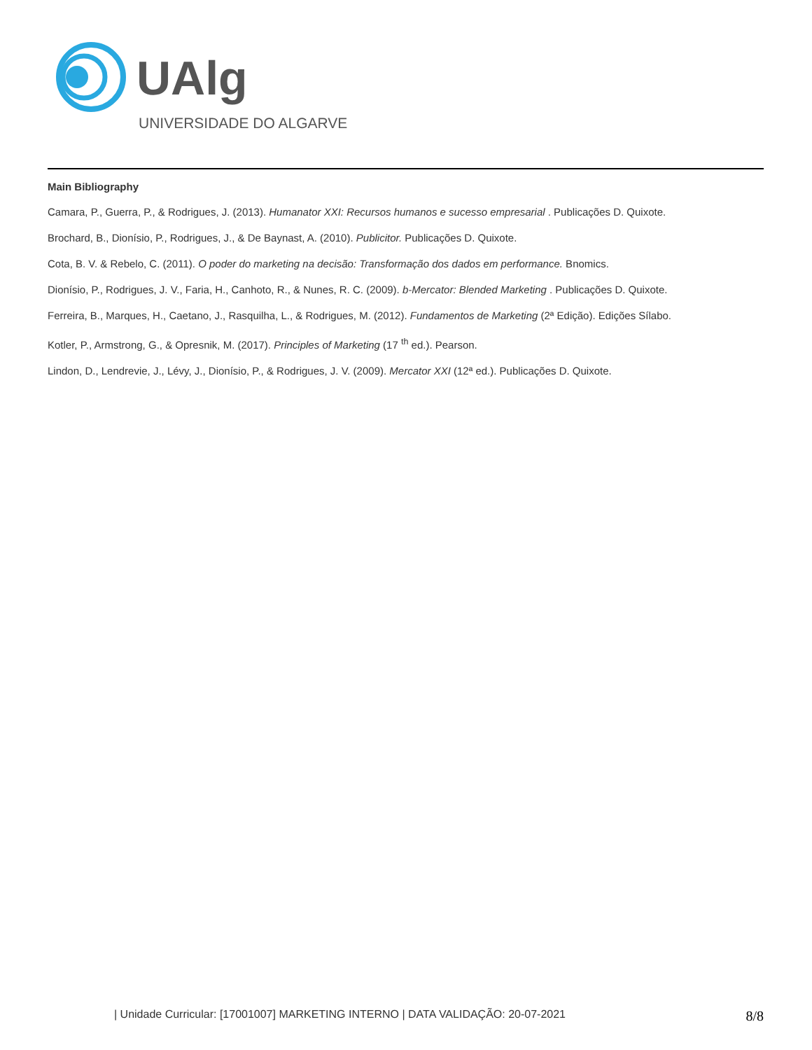UAlg
UNIVERSIDADE DO ALGARVE
Main Bibliography
Camara, P., Guerra, P., & Rodrigues, J. (2013). Humanator XXI: Recursos humanos e sucesso empresarial . Publicações D. Quixote.
Brochard, B., Dionísio, P., Rodrigues, J., & De Baynast, A. (2010). Publicitor. Publicações D. Quixote.
Cota, B. V. & Rebelo, C. (2011). O poder do marketing na decisão: Transformação dos dados em performance. Bnomics.
Dionísio, P., Rodrigues, J. V., Faria, H., Canhoto, R., & Nunes, R. C. (2009). b-Mercator: Blended Marketing . Publicações D. Quixote.
Ferreira, B., Marques, H., Caetano, J., Rasquilha, L., & Rodrigues, M. (2012). Fundamentos de Marketing (2ª Edição). Edições Sílabo.
Kotler, P., Armstrong, G., & Opresnik, M. (2017). Principles of Marketing (17 <sup>th</sup> ed.). Pearson.
Lindon, D., Lendrevie, J., Lévy, J., Dionísio, P., & Rodrigues, J. V. (2009). Mercator XXI (12ª ed.). Publicações D. Quixote.
| Unidade Curricular: [17001007] MARKETING INTERNO | DATA VALIDAÇÃO: 20-07-2021 8/8